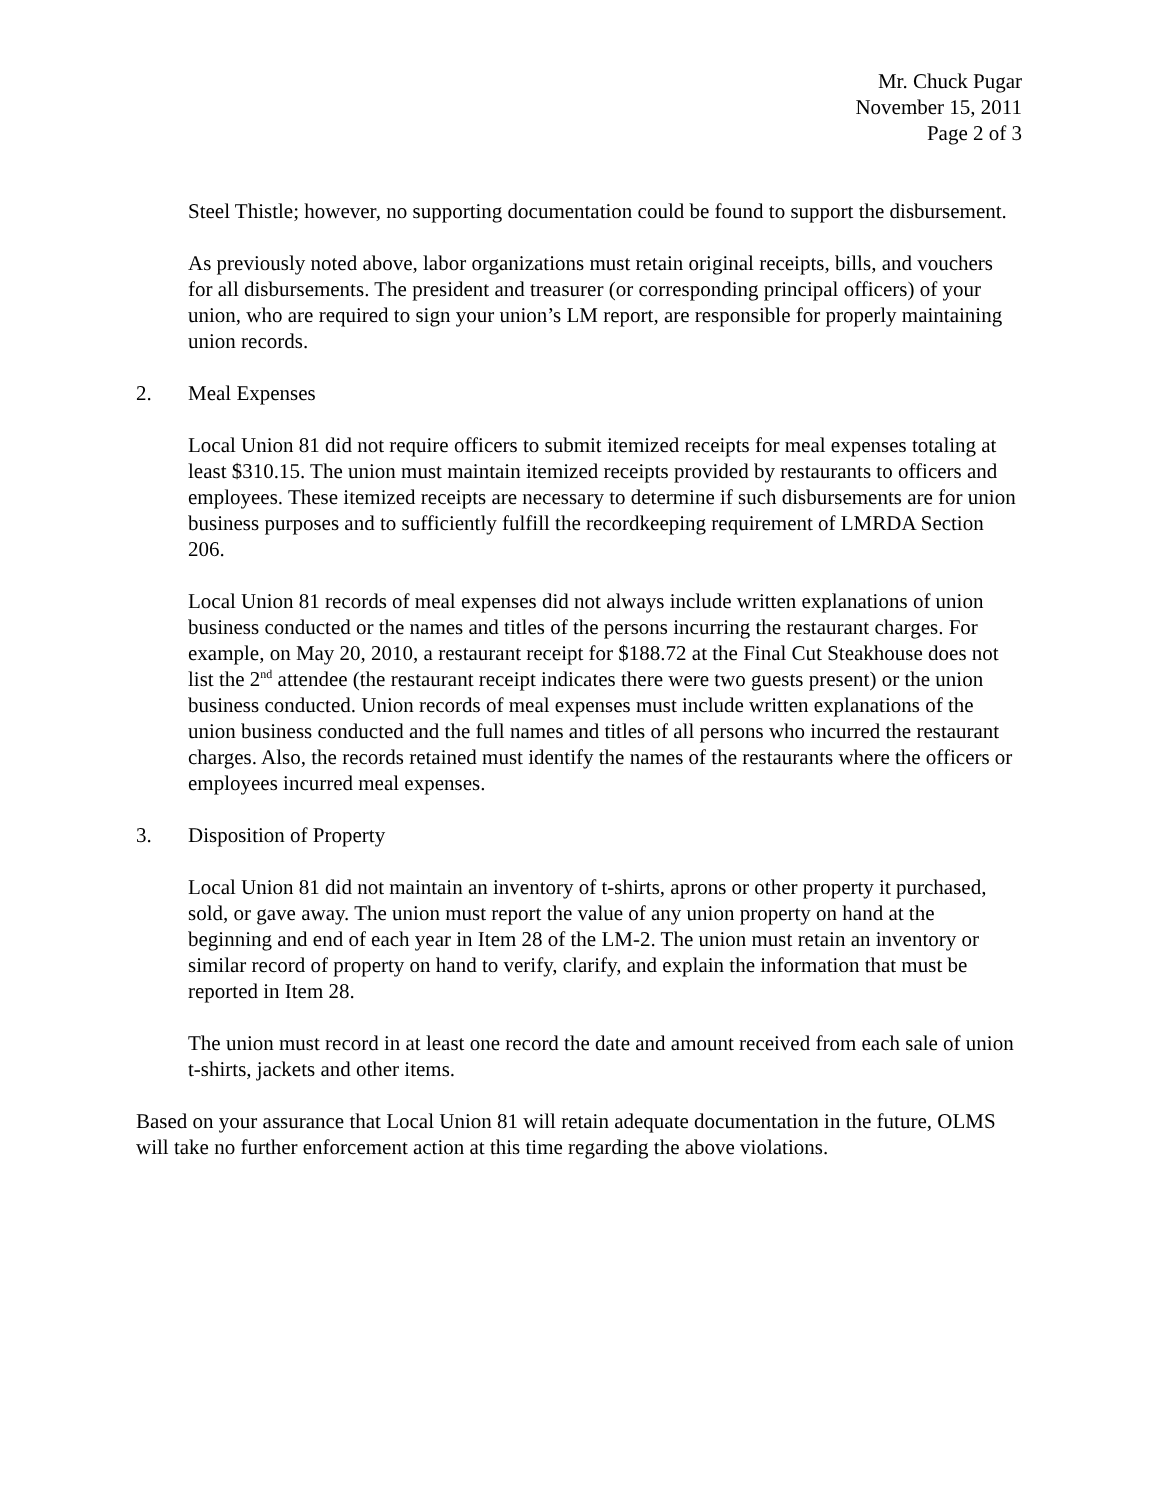Mr. Chuck Pugar
November 15, 2011
Page 2 of 3
Steel Thistle; however, no supporting documentation could be found to support the disbursement.
As previously noted above, labor organizations must retain original receipts, bills, and vouchers for all disbursements. The president and treasurer (or corresponding principal officers) of your union, who are required to sign your union’s LM report, are responsible for properly maintaining union records.
2. Meal Expenses
Local Union 81 did not require officers to submit itemized receipts for meal expenses totaling at least $310.15. The union must maintain itemized receipts provided by restaurants to officers and employees. These itemized receipts are necessary to determine if such disbursements are for union business purposes and to sufficiently fulfill the recordkeeping requirement of LMRDA Section 206.
Local Union 81 records of meal expenses did not always include written explanations of union business conducted or the names and titles of the persons incurring the restaurant charges. For example, on May 20, 2010, a restaurant receipt for $188.72 at the Final Cut Steakhouse does not list the 2<sup>nd</sup> attendee (the restaurant receipt indicates there were two guests present) or the union business conducted. Union records of meal expenses must include written explanations of the union business conducted and the full names and titles of all persons who incurred the restaurant charges. Also, the records retained must identify the names of the restaurants where the officers or employees incurred meal expenses.
3. Disposition of Property
Local Union 81 did not maintain an inventory of t-shirts, aprons or other property it purchased, sold, or gave away. The union must report the value of any union property on hand at the beginning and end of each year in Item 28 of the LM-2. The union must retain an inventory or similar record of property on hand to verify, clarify, and explain the information that must be reported in Item 28.
The union must record in at least one record the date and amount received from each sale of union t-shirts, jackets and other items.
Based on your assurance that Local Union 81 will retain adequate documentation in the future, OLMS will take no further enforcement action at this time regarding the above violations.